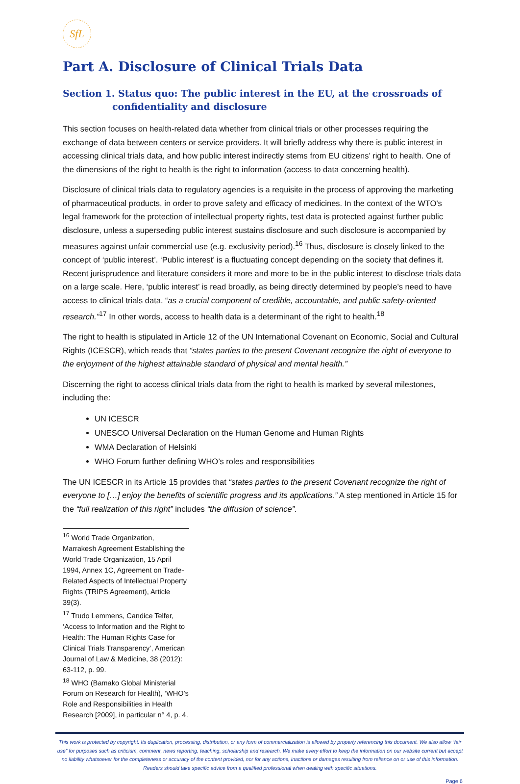SfL
Part A. Disclosure of Clinical Trials Data
Section 1. Status quo: The public interest in the EU, at the crossroads of confidentiality and disclosure
This section focuses on health-related data whether from clinical trials or other processes requiring the exchange of data between centers or service providers. It will briefly address why there is public interest in accessing clinical trials data, and how public interest indirectly stems from EU citizens’ right to health. One of the dimensions of the right to health is the right to information (access to data concerning health).
Disclosure of clinical trials data to regulatory agencies is a requisite in the process of approving the marketing of pharmaceutical products, in order to prove safety and efficacy of medicines. In the context of the WTO's legal framework for the protection of intellectual property rights, test data is protected against further public disclosure, unless a superseding public interest sustains disclosure and such disclosure is accompanied by measures against unfair commercial use (e.g. exclusivity period).<sup>16</sup> Thus, disclosure is closely linked to the concept of ‘public interest’. ‘Public interest’ is a fluctuating concept depending on the society that defines it. Recent jurisprudence and literature considers it more and more to be in the public interest to disclose trials data on a large scale. Here, ‘public interest’ is read broadly, as being directly determined by people’s need to have access to clinical trials data, “as a crucial component of credible, accountable, and public safety-oriented research.”<sup>17</sup> In other words, access to health data is a determinant of the right to health.<sup>18</sup>
The right to health is stipulated in Article 12 of the UN International Covenant on Economic, Social and Cultural Rights (ICESCR), which reads that “states parties to the present Covenant recognize the right of everyone to the enjoyment of the highest attainable standard of physical and mental health.”
Discerning the right to access clinical trials data from the right to health is marked by several milestones, including the:
UN ICESCR
UNESCO Universal Declaration on the Human Genome and Human Rights
WMA Declaration of Helsinki
WHO Forum further defining WHO’s roles and responsibilities
The UN ICESCR in its Article 15 provides that “states parties to the present Covenant recognize the right of everyone to […] enjoy the benefits of scientific progress and its applications.” A step mentioned in Article 15 for the “full realization of this right” includes “the diffusion of science”.
<sup>16</sup> World Trade Organization, Marrakesh Agreement Establishing the World Trade Organization, 15 April 1994, Annex 1C, Agreement on Trade-Related Aspects of Intellectual Property Rights (TRIPS Agreement), Article 39(3).
<sup>17</sup> Trudo Lemmens, Candice Telfer, ‘Access to Information and the Right to Health: The Human Rights Case for Clinical Trials Transparency’, American Journal of Law & Medicine, 38 (2012): 63-112, p. 99.
<sup>18</sup> WHO (Bamako Global Ministerial Forum on Research for Health), ‘WHO’s Role and Responsibilities in Health Research [2009], in particular n° 4, p. 4.
This work is protected by copyright. Its duplication, processing, distribution, or any form of commercialization is allowed by properly referencing this document. We also allow “fair use” for purposes such as criticism, comment, news reporting, teaching, scholarship and research. We make every effort to keep the information on our website current but accept no liability whatsoever for the completeness or accuracy of the content provided, nor for any actions, inactions or damages resulting from reliance on or use of this information. Readers should take specific advice from a qualified professional when dealing with specific situations.
Page 6